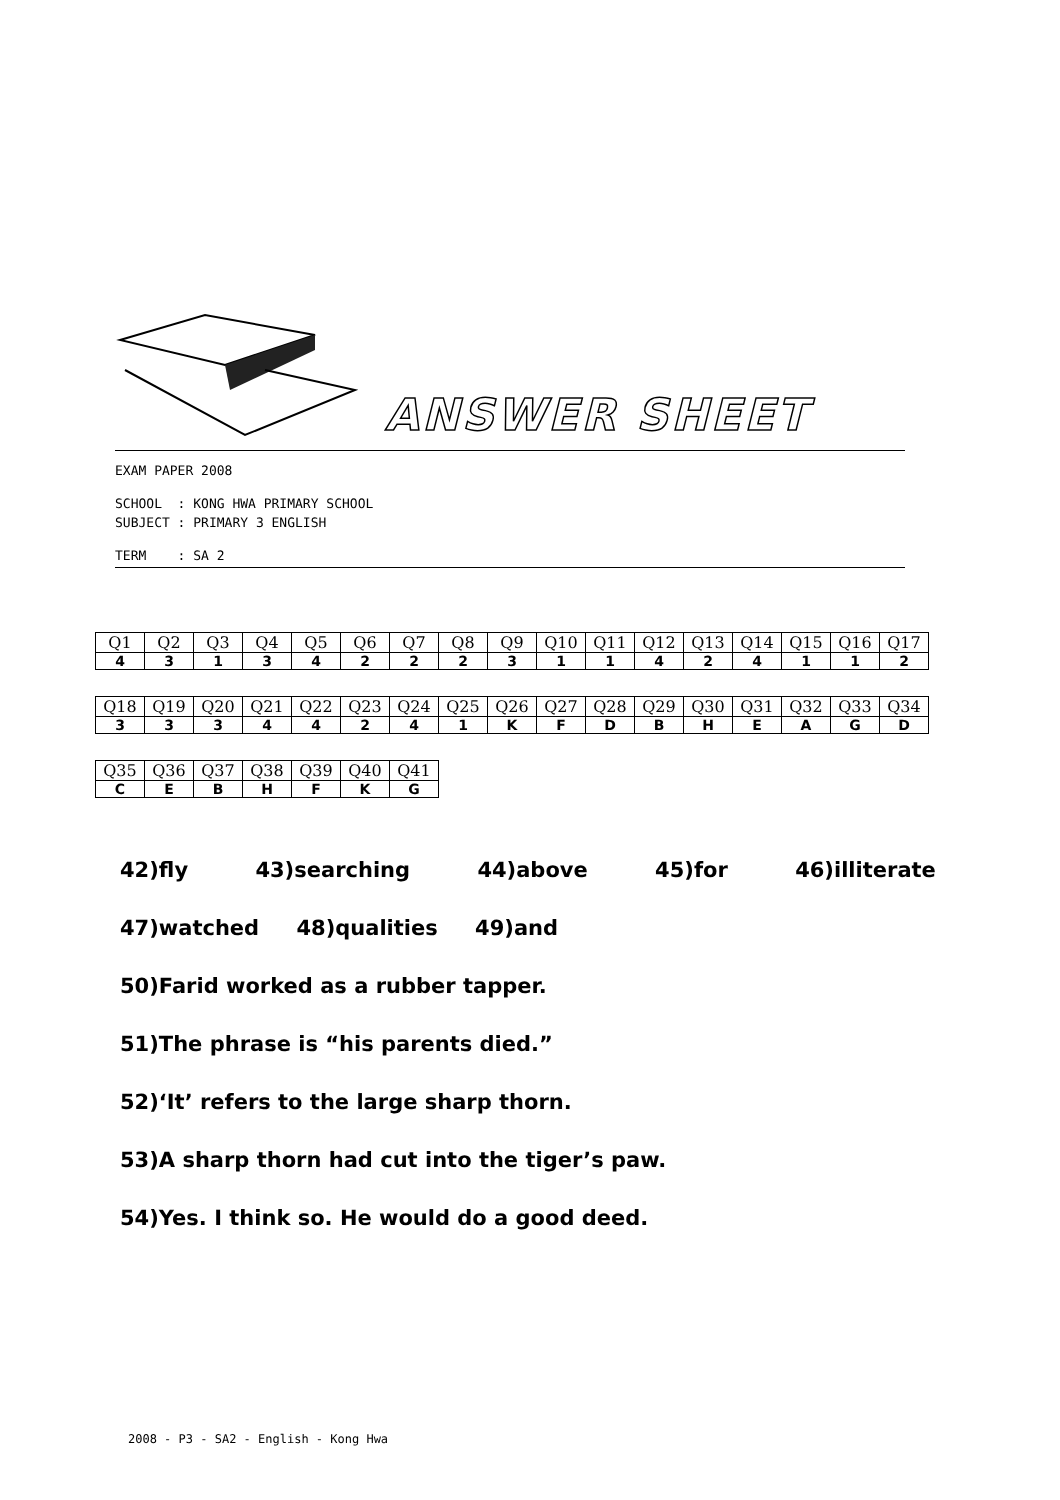ANSWER SHEET
EXAM PAPER 2008
SCHOOL : KONG HWA PRIMARY SCHOOL
SUBJECT : PRIMARY 3 ENGLISH
TERM : SA 2
| Q1 | Q2 | Q3 | Q4 | Q5 | Q6 | Q7 | Q8 | Q9 | Q10 | Q11 | Q12 | Q13 | Q14 | Q15 | Q16 | Q17 |
| 4 | 3 | 1 | 3 | 4 | 2 | 2 | 2 | 3 | 1 | 1 | 4 | 2 | 4 | 1 | 1 | 2 |
| Q18 | Q19 | Q20 | Q21 | Q22 | Q23 | Q24 | Q25 | Q26 | Q27 | Q28 | Q29 | Q30 | Q31 | Q32 | Q33 | Q34 |
| 3 | 3 | 3 | 4 | 4 | 2 | 4 | 1 | K | F | D | B | H | E | A | G | D |
| Q35 | Q36 | Q37 | Q38 | Q39 | Q40 | Q41 |
| C | E | B | H | F | K | G |
42)fly 43)searching 44)above 45)for 46)illiterate
47)watched 48)qualities 49)and
50)Farid worked as a rubber tapper.
51)The phrase is “his parents died.”
52)‘It’ refers to the large sharp thorn.
53)A sharp thorn had cut into the tiger’s paw.
54)Yes. I think so. He would do a good deed.
2008 - P3 - SA2 - English - Kong Hwa